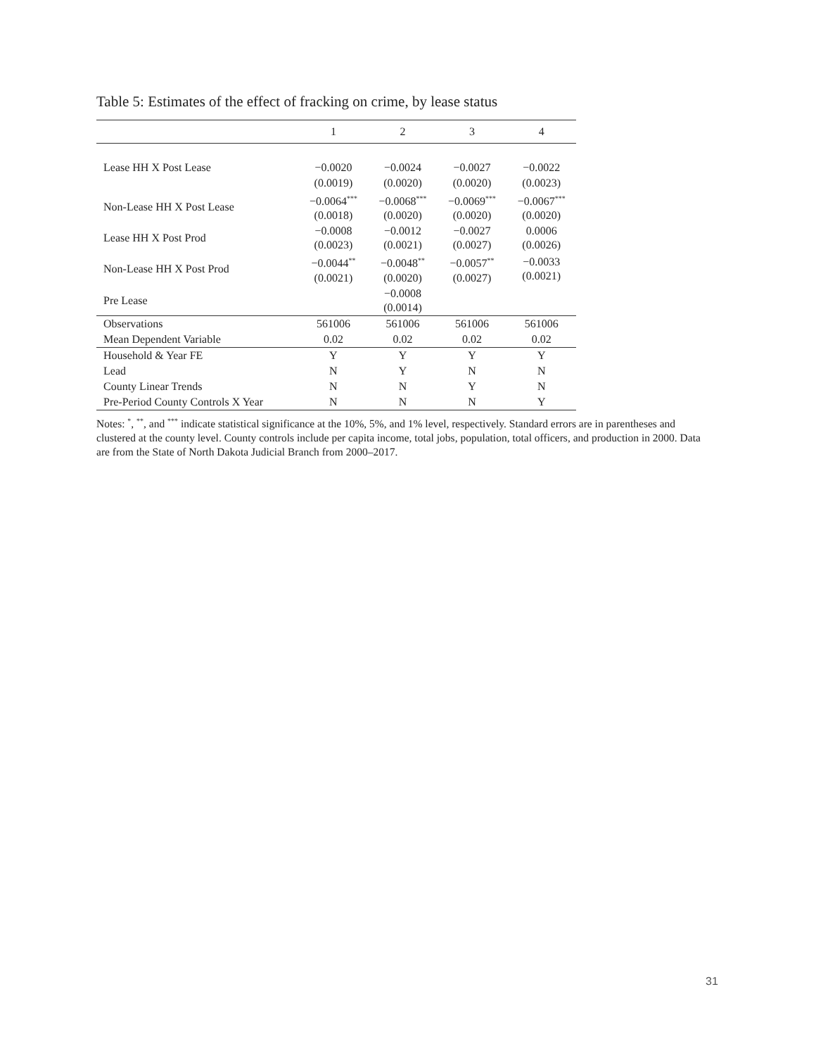Table 5: Estimates of the effect of fracking on crime, by lease status
| | 1 | 2 | 3 | 4 |
| --- | --- | --- | --- | --- |
| Lease HH X Post Lease | −0.0020 | −0.0024 | −0.0027 | −0.0022 |
| | (0.0019) | (0.0020) | (0.0020) | (0.0023) |
| Non-Lease HH X Post Lease | −0.0064<sup>***</sup> (0.0018) | −0.0068<sup>***</sup> (0.0020) | −0.0069<sup>***</sup> (0.0020) | −0.0067<sup>***</sup> (0.0020) |
| Lease HH X Post Prod | −0.0008 (0.0023) | −0.0012 (0.0021) | −0.0027 (0.0027) | 0.0006 (0.0026) |
| Non-Lease HH X Post Prod | −0.0044<sup>**</sup> (0.0021) | −0.0048<sup>**</sup> (0.0020) | −0.0057<sup>**</sup> (0.0027) | −0.0033 (0.0021) |
| Pre Lease | | −0.0008 (0.0014) | | |
| Observations | 561006 | 561006 | 561006 | 561006 |
| Mean Dependent Variable | 0.02 | 0.02 | 0.02 | 0.02 |
| Household & Year FE | Y | Y | Y | Y |
| Lead | N | Y | N | N |
| County Linear Trends | N | N | Y | N |
| Pre-Period County Controls X Year | N | N | N | Y |
Notes: <sup>*</sup>, <sup>**</sup>, and <sup>***</sup> indicate statistical significance at the 10%, 5%, and 1% level, respectively. Standard errors are in parentheses and clustered at the county level. County controls include per capita income, total jobs, population, total officers, and production in 2000. Data are from the State of North Dakota Judicial Branch from 2000–2017.
31